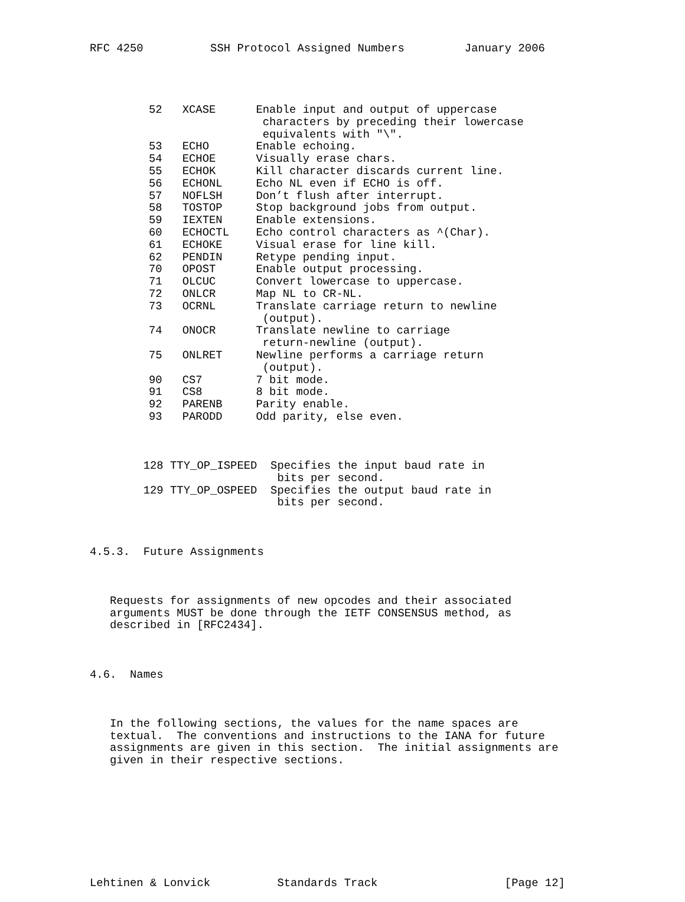RFC 4250 SSH Protocol Assigned Numbers January 2006
| 52 | XCASE | Enable input and output of uppercase characters by preceding their lowercase equivalents with "\". |
| 53 | ECHO | Enable echoing. |
| 54 | ECHOE | Visually erase chars. |
| 55 | ECHOK | Kill character discards current line. |
| 56 | ECHONL | Echo NL even if ECHO is off. |
| 57 | NOFLSH | Don’t flush after interrupt. |
| 58 | TOSTOP | Stop background jobs from output. |
| 59 | IEXTEN | Enable extensions. |
| 60 | ECHOCTL | Echo control characters as ^(Char). |
| 61 | ECHOKE | Visual erase for line kill. |
| 62 | PENDIN | Retype pending input. |
| 70 | OPOST | Enable output processing. |
| 71 | OLCUC | Convert lowercase to uppercase. |
| 72 | ONLCR | Map NL to CR-NL. |
| 73 | OCRNL | Translate carriage return to newline (output). |
| 74 | ONOCR | Translate newline to carriage return-newline (output). |
| 75 | ONLRET | Newline performs a carriage return (output). |
| 90 | CS7 | 7 bit mode. |
| 91 | CS8 | 8 bit mode. |
| 92 | PARENB | Parity enable. |
| 93 | PARODD | Odd parity, else even. |
128 TTY_OP_ISPEED Specifies the input baud rate in bits per second. 129 TTY_OP_OSPEED Specifies the output baud rate in bits per second.
4.5.3. Future Assignments
Requests for assignments of new opcodes and their associated arguments MUST be done through the IETF CONSENSUS method, as described in [RFC2434].
4.6. Names
In the following sections, the values for the name spaces are textual. The conventions and instructions to the IANA for future assignments are given in this section. The initial assignments are given in their respective sections.
Lehtinen & Lonvick Standards Track [Page 12]